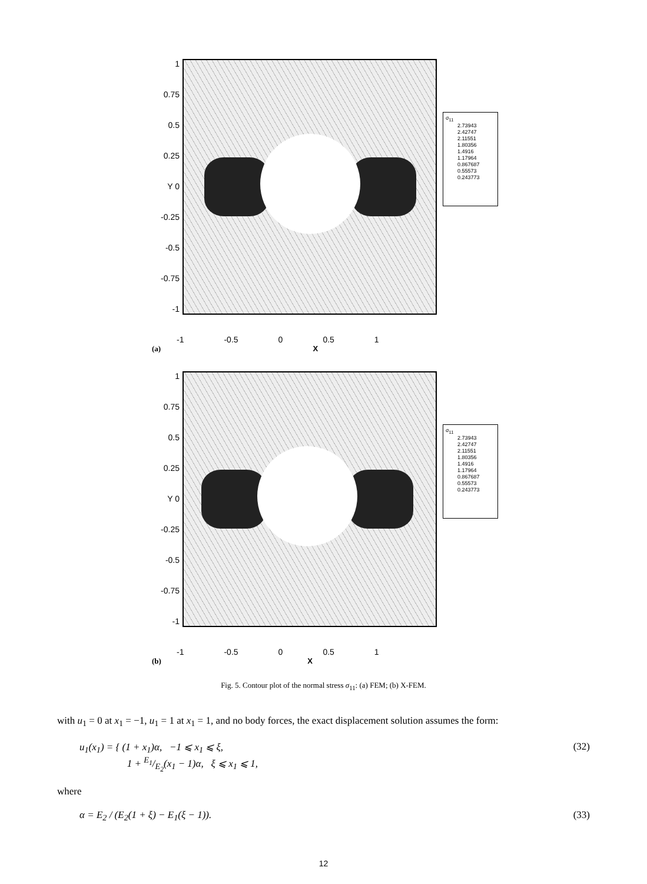1
0.75
0.5
0.25
Y 0
-0.25
-0.5
-0.75
-1
σ<sub>11</sub>
2.73943
2.42747
2.11551
1.80356
1.4916
1.17964
0.867687
0.55573
0.243773
-1 -0.5 0 0.5 1
(a) X
1
0.75
0.5
0.25
Y 0
-0.25
-0.5
-0.75
-1
σ<sub>11</sub>
2.73943
2.42747
2.11551
1.80356
1.4916
1.17964
0.867687
0.55573
0.243773
-1 -0.5 0 0.5 1
(b) X
Fig. 5. Contour plot of the normal stress σ<sub>11</sub>: (a) FEM; (b) X-FEM.
with u<sub>1</sub> = 0 at x<sub>1</sub> = −1, u<sub>1</sub> = 1 at x<sub>1</sub> = 1, and no body forces, the exact displacement solution assumes the form:
u<sub>1</sub>(x<sub>1</sub>) = { (1 + x<sub>1</sub>)α, −1 ⩽ x<sub>1</sub> ⩽ ξ,
1 + E<sub>1</sub>/E<sub>2</sub>(x<sub>1</sub> − 1)α, ξ ⩽ x<sub>1</sub> ⩽ 1,
(32)
where
α = E<sub>2</sub> / (E<sub>2</sub>(1 + ξ) − E<sub>1</sub>(ξ − 1)).
(33)
12